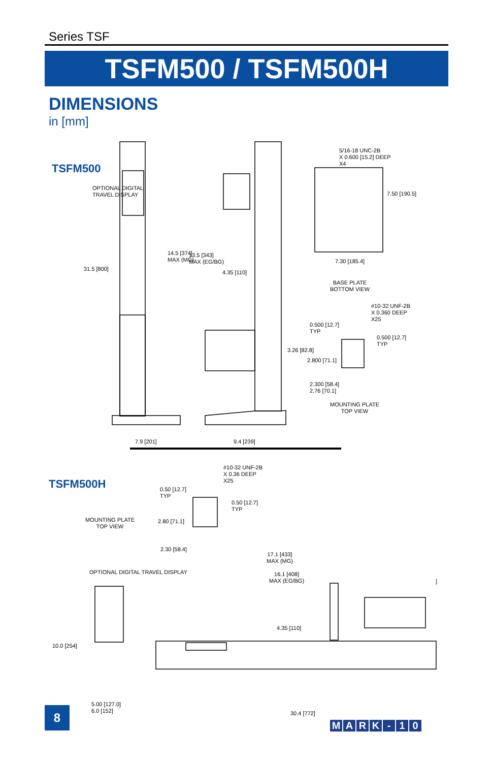Series TSF
TSFM500 / TSFM500H
DIMENSIONS
in [mm]
TSFM500
5/16-18 UNC-2B
X 0.600 [15.2] DEEP
X4
7.50 [190.5]
7.30 [185.4]
BASE PLATE
BOTTOM VIEW
OPTIONAL DIGITAL
TRAVEL DISPLAY
31.5 [800]
14.5 [374]
MAX (MG)
13.5 [343]
MAX (EG/BG)
4.35 [110]
#10-32 UNF-2B
X 0.360 DEEP
X25
0.500 [12.7]
TYP
0.500 [12.7]
TYP
3.26 [82.8]
2.800 [71.1]
2.300 [58.4]
2.76 [70.1]
MOUNTING PLATE
TOP VIEW
7.9 [201] 9.4 [239]
TSFM500H
#10-32 UNF-2B
X 0.36 DEEP
X25
0.50 [12.7]
TYP
0.50 [12.7]
TYP
MOUNTING PLATE
TOP VIEW
2.80 [71.1]
2.30 [58.4]
17.1 [433]
MAX (MG)
16.1 [408]
MAX (EG/BG)
OPTIONAL DIGITAL TRAVEL DISPLAY
]
4.35 [110]
10.0 [254]
5.00 [127.0]
6.0 [152]
30.4 [772]
8
MARK - 10